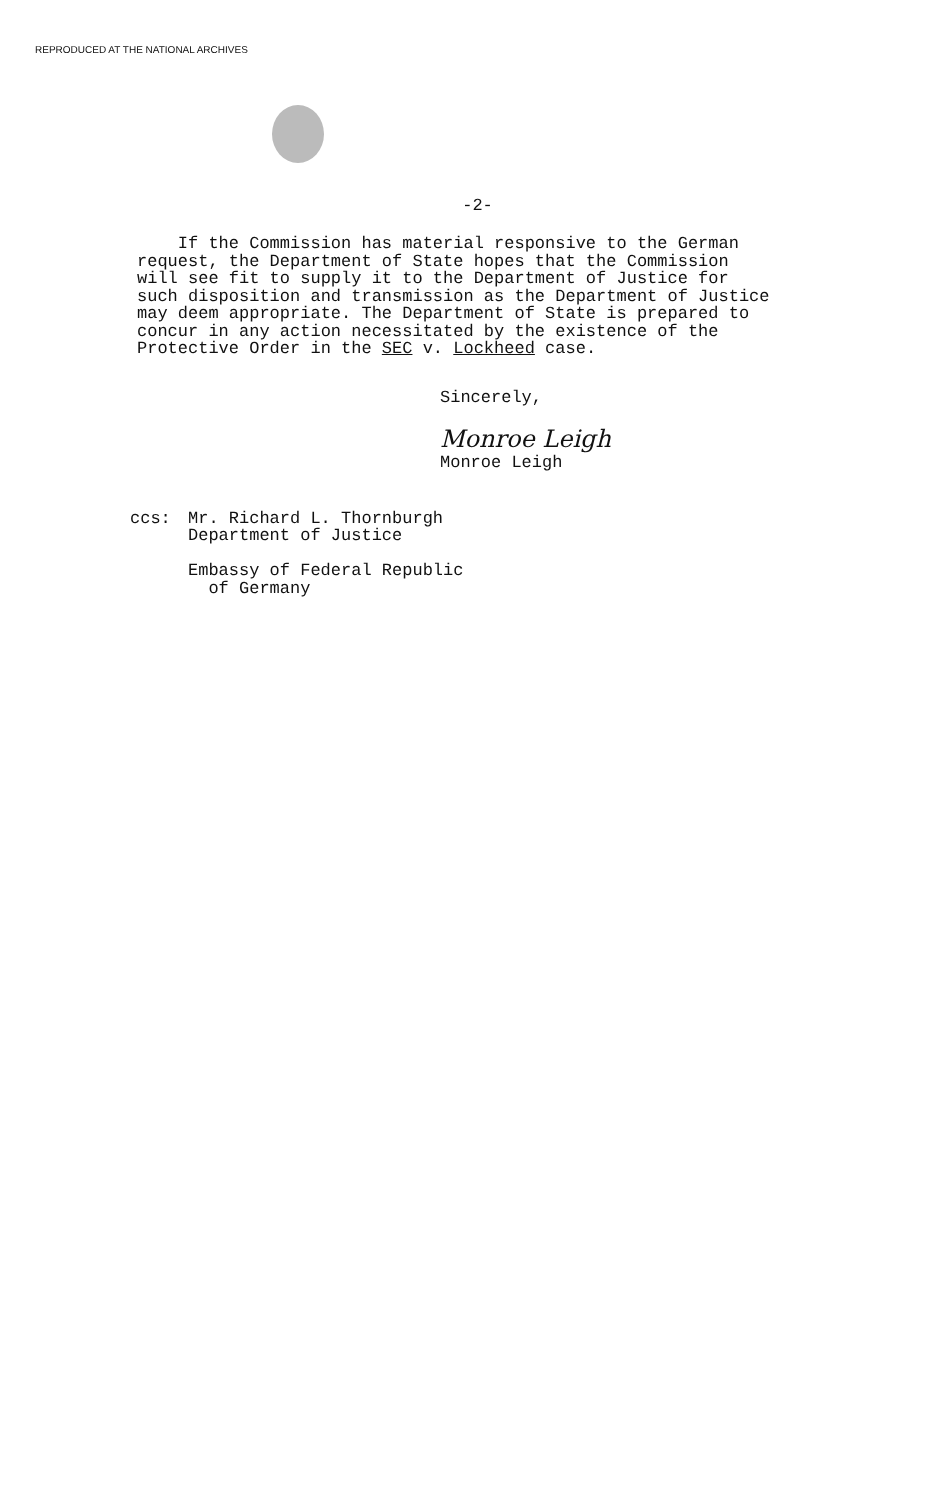REPRODUCED AT THE NATIONAL ARCHIVES
-2-
If the Commission has material responsive to the German request, the Department of State hopes that the Commission will see fit to supply it to the Department of Justice for such disposition and transmission as the Department of Justice may deem appropriate. The Department of State is prepared to concur in any action necessitated by the existence of the Protective Order in the SEC v. Lockheed case.
Sincerely,
Monroe Leigh
Monroe Leigh
ccs: Mr. Richard L. Thornburgh
Department of Justice
Embassy of Federal Republic
of Germany